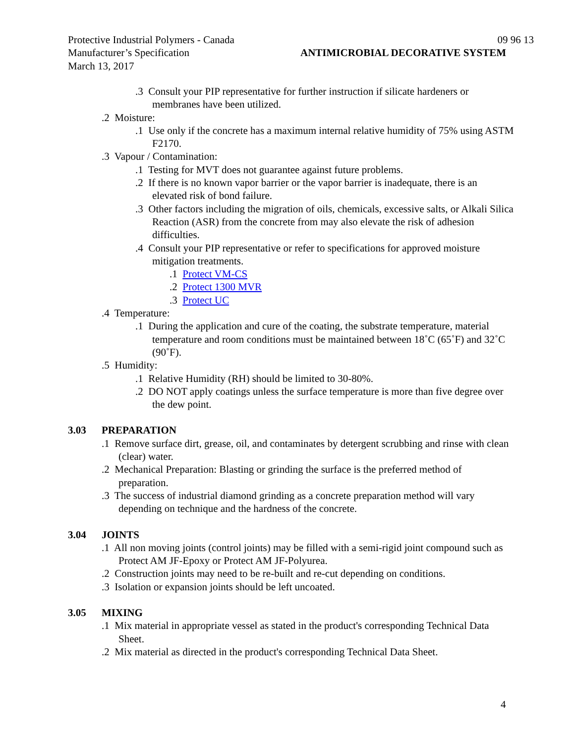Protective Industrial Polymers - Canada 09 96 13
Manufacturer’s Specification ANTIMICROBIAL DECORATIVE SYSTEM
March 13, 2017
.3 Consult your PIP representative for further instruction if silicate hardeners or membranes have been utilized.
.2 Moisture:
.1 Use only if the concrete has a maximum internal relative humidity of 75% using ASTM F2170.
.3 Vapour / Contamination:
.1 Testing for MVT does not guarantee against future problems.
.2 If there is no known vapor barrier or the vapor barrier is inadequate, there is an elevated risk of bond failure.
.3 Other factors including the migration of oils, chemicals, excessive salts, or Alkali Silica Reaction (ASR) from the concrete from may also elevate the risk of adhesion difficulties.
.4 Consult your PIP representative or refer to specifications for approved moisture mitigation treatments.
.1 Protect VM-CS
.2 Protect 1300 MVR
.3 Protect UC
.4 Temperature:
.1 During the application and cure of the coating, the substrate temperature, material temperature and room conditions must be maintained between 18˚C (65˚F) and 32˚C (90˚F).
.5 Humidity:
.1 Relative Humidity (RH) should be limited to 30-80%.
.2 DO NOT apply coatings unless the surface temperature is more than five degree over the dew point.
3.03 PREPARATION
.1 Remove surface dirt, grease, oil, and contaminates by detergent scrubbing and rinse with clean (clear) water.
.2 Mechanical Preparation: Blasting or grinding the surface is the preferred method of preparation.
.3 The success of industrial diamond grinding as a concrete preparation method will vary depending on technique and the hardness of the concrete.
3.04 JOINTS
.1 All non moving joints (control joints) may be filled with a semi-rigid joint compound such as Protect AM JF-Epoxy or Protect AM JF-Polyurea.
.2 Construction joints may need to be re-built and re-cut depending on conditions.
.3 Isolation or expansion joints should be left uncoated.
3.05 MIXING
.1 Mix material in appropriate vessel as stated in the product's corresponding Technical Data Sheet.
.2 Mix material as directed in the product's corresponding Technical Data Sheet.
4